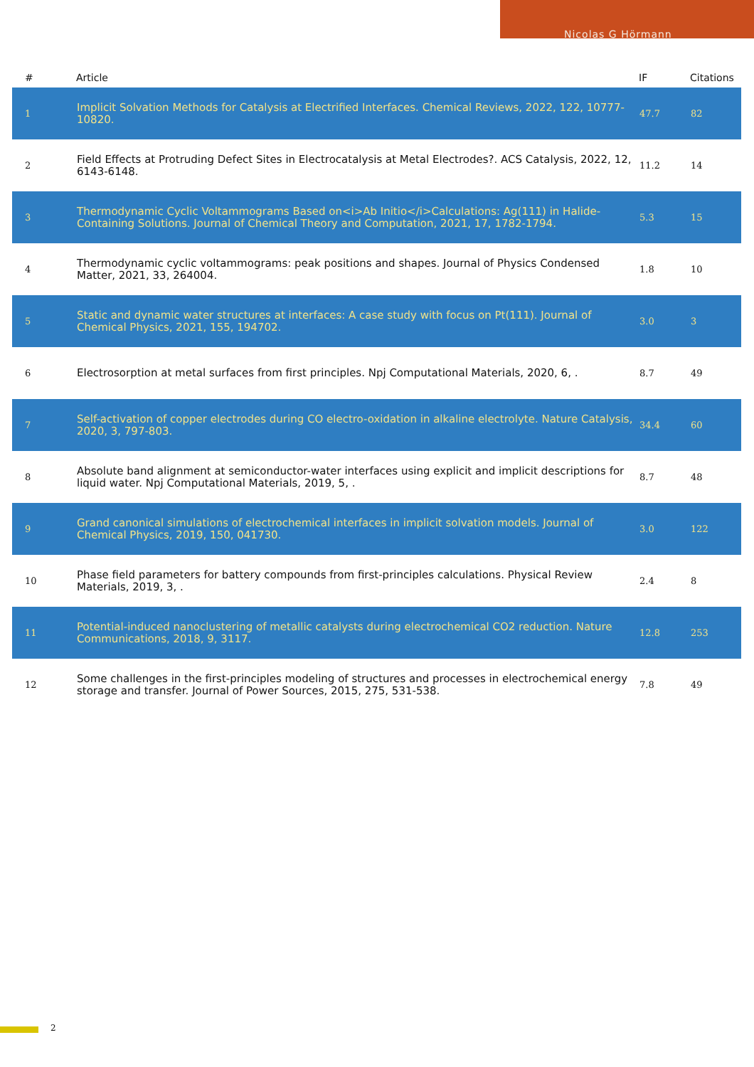Nicolas G Hörmann
| # | Article | IF | Citations |
| --- | --- | --- | --- |
| 1 | Implicit Solvation Methods for Catalysis at Electrified Interfaces. Chemical Reviews, 2022, 122, 10777-10820. | 47.7 | 82 |
| 2 | Field Effects at Protruding Defect Sites in Electrocatalysis at Metal Electrodes?. ACS Catalysis, 2022, 12, 6143-6148. | 11.2 | 14 |
| 3 | Thermodynamic Cyclic Voltammograms Based on<i>Ab Initio</i>Calculations: Ag(111) in Halide-Containing Solutions. Journal of Chemical Theory and Computation, 2021, 17, 1782-1794. | 5.3 | 15 |
| 4 | Thermodynamic cyclic voltammograms: peak positions and shapes. Journal of Physics Condensed Matter, 2021, 33, 264004. | 1.8 | 10 |
| 5 | Static and dynamic water structures at interfaces: A case study with focus on Pt(111). Journal of Chemical Physics, 2021, 155, 194702. | 3.0 | 3 |
| 6 | Electrosorption at metal surfaces from first principles. Npj Computational Materials, 2020, 6, . | 8.7 | 49 |
| 7 | Self-activation of copper electrodes during CO electro-oxidation in alkaline electrolyte. Nature Catalysis, 2020, 3, 797-803. | 34.4 | 60 |
| 8 | Absolute band alignment at semiconductor-water interfaces using explicit and implicit descriptions for liquid water. Npj Computational Materials, 2019, 5, . | 8.7 | 48 |
| 9 | Grand canonical simulations of electrochemical interfaces in implicit solvation models. Journal of Chemical Physics, 2019, 150, 041730. | 3.0 | 122 |
| 10 | Phase field parameters for battery compounds from first-principles calculations. Physical Review Materials, 2019, 3, . | 2.4 | 8 |
| 11 | Potential-induced nanoclustering of metallic catalysts during electrochemical CO2 reduction. Nature Communications, 2018, 9, 3117. | 12.8 | 253 |
| 12 | Some challenges in the first-principles modeling of structures and processes in electrochemical energy storage and transfer. Journal of Power Sources, 2015, 275, 531-538. | 7.8 | 49 |
2